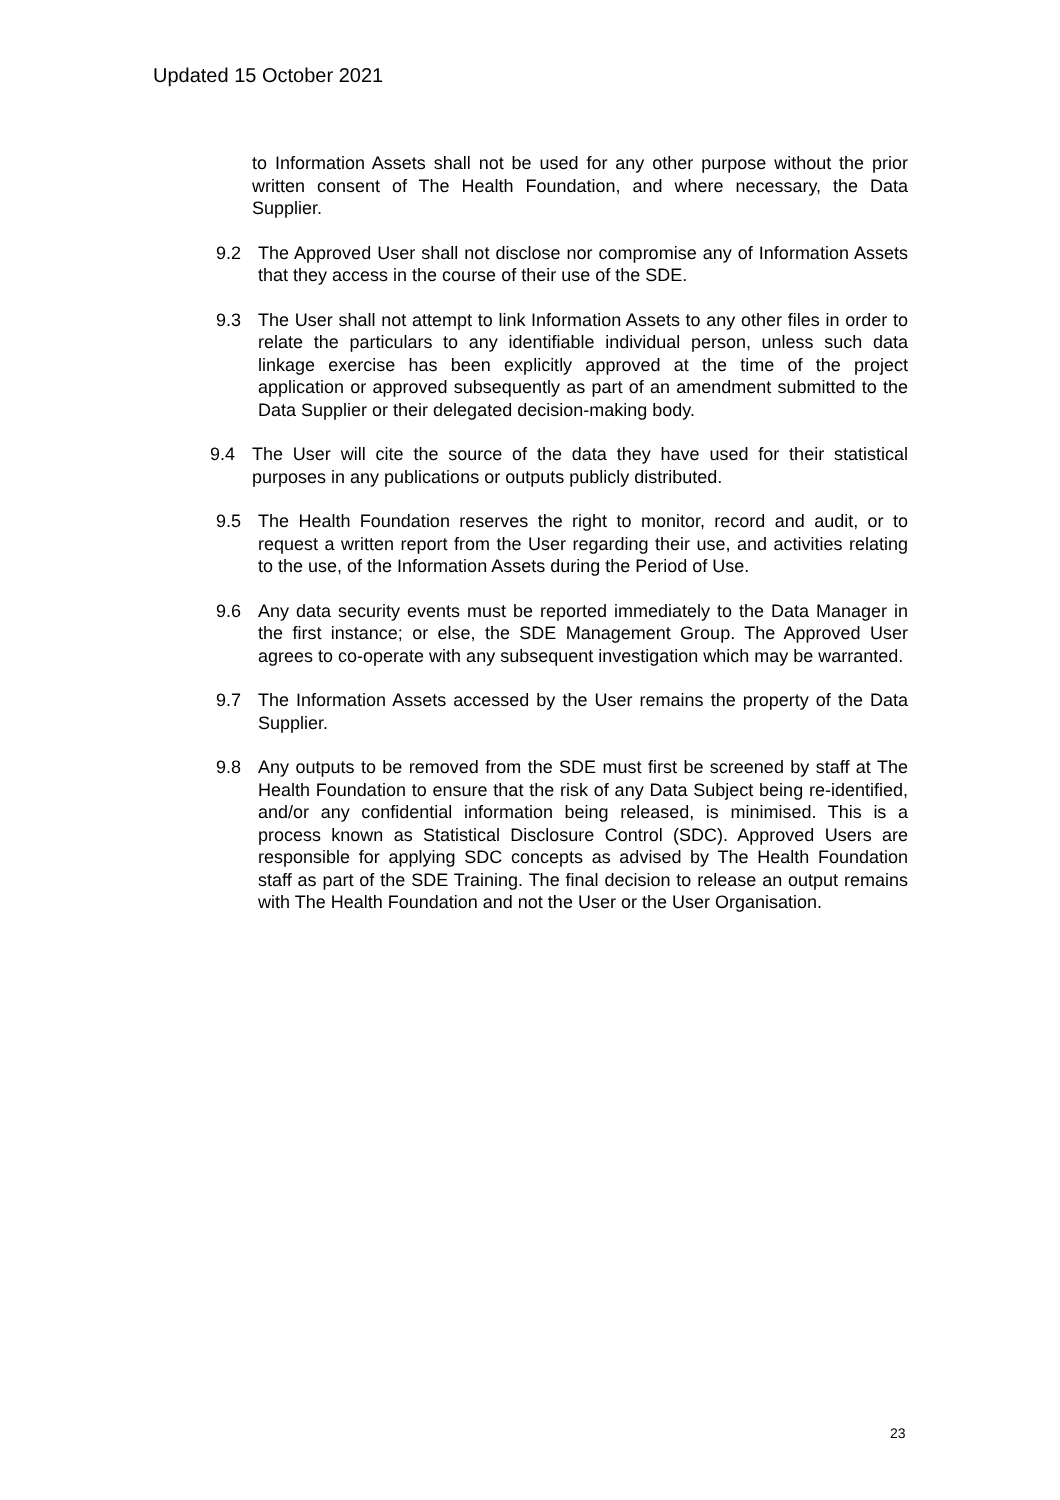Updated 15 October 2021
to Information Assets shall not be used for any other purpose without the prior written consent of The Health Foundation, and where necessary, the Data Supplier.
9.2 The Approved User shall not disclose nor compromise any of Information Assets that they access in the course of their use of the SDE.
9.3 The User shall not attempt to link Information Assets to any other files in order to relate the particulars to any identifiable individual person, unless such data linkage exercise has been explicitly approved at the time of the project application or approved subsequently as part of an amendment submitted to the Data Supplier or their delegated decision-making body.
9.4 The User will cite the source of the data they have used for their statistical purposes in any publications or outputs publicly distributed.
9.5 The Health Foundation reserves the right to monitor, record and audit, or to request a written report from the User regarding their use, and activities relating to the use, of the Information Assets during the Period of Use.
9.6 Any data security events must be reported immediately to the Data Manager in the first instance; or else, the SDE Management Group. The Approved User agrees to co-operate with any subsequent investigation which may be warranted.
9.7 The Information Assets accessed by the User remains the property of the Data Supplier.
9.8 Any outputs to be removed from the SDE must first be screened by staff at The Health Foundation to ensure that the risk of any Data Subject being re-identified, and/or any confidential information being released, is minimised. This is a process known as Statistical Disclosure Control (SDC). Approved Users are responsible for applying SDC concepts as advised by The Health Foundation staff as part of the SDE Training. The final decision to release an output remains with The Health Foundation and not the User or the User Organisation.
23